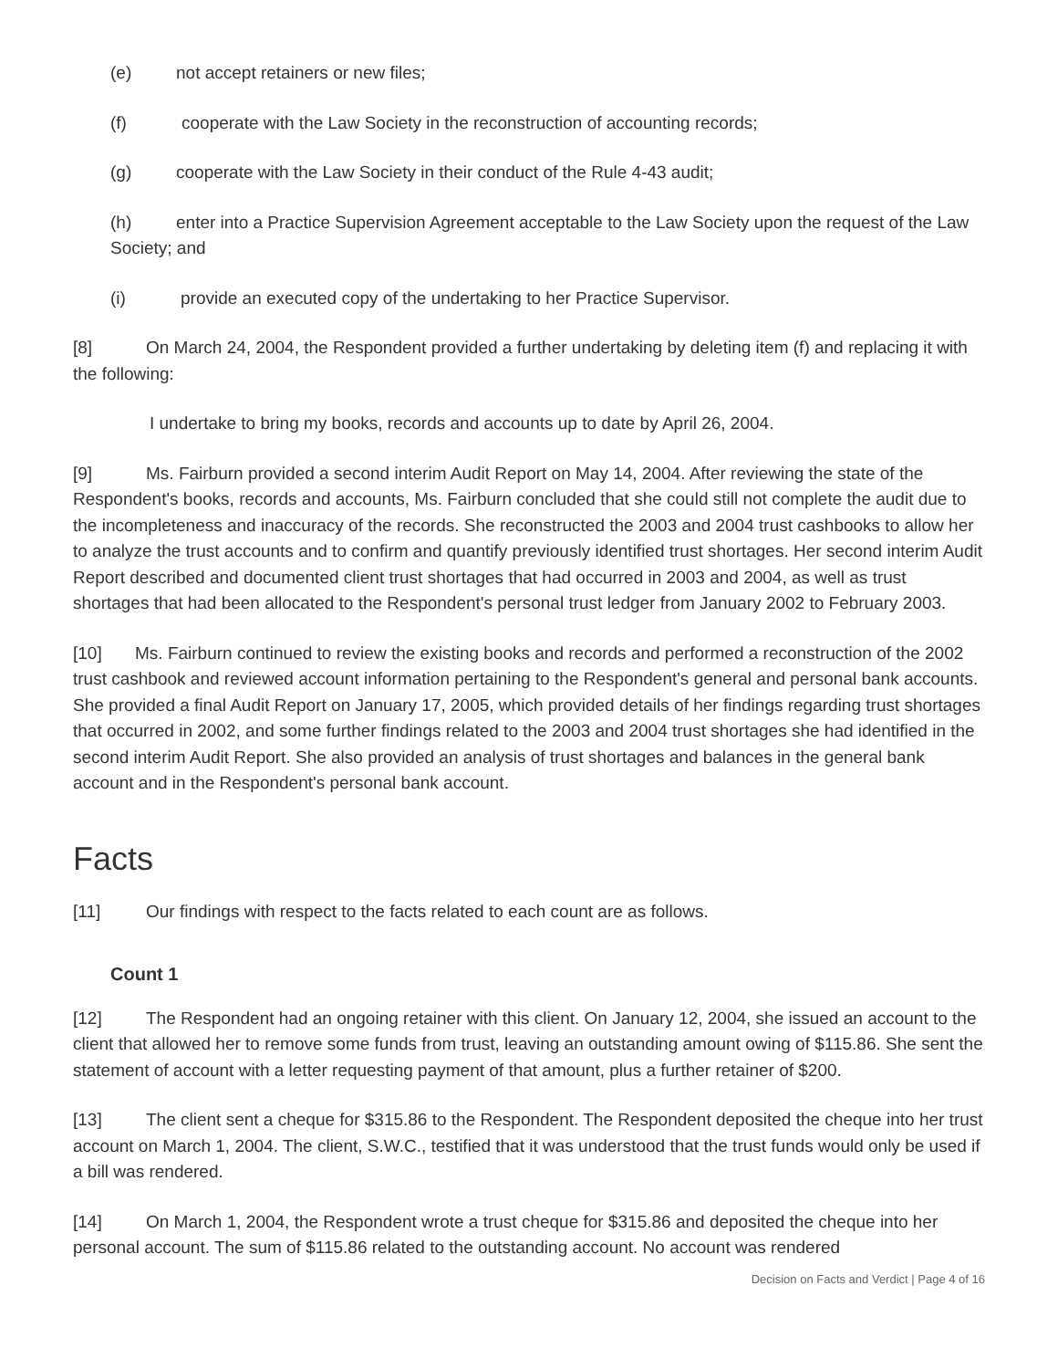(e) not accept retainers or new files;
(f) cooperate with the Law Society in the reconstruction of accounting records;
(g) cooperate with the Law Society in their conduct of the Rule 4-43 audit;
(h) enter into a Practice Supervision Agreement acceptable to the Law Society upon the request of the Law Society; and
(i) provide an executed copy of the undertaking to her Practice Supervisor.
[8] On March 24, 2004, the Respondent provided a further undertaking by deleting item (f) and replacing it with the following:
I undertake to bring my books, records and accounts up to date by April 26, 2004.
[9] Ms. Fairburn provided a second interim Audit Report on May 14, 2004. After reviewing the state of the Respondent's books, records and accounts, Ms. Fairburn concluded that she could still not complete the audit due to the incompleteness and inaccuracy of the records. She reconstructed the 2003 and 2004 trust cashbooks to allow her to analyze the trust accounts and to confirm and quantify previously identified trust shortages. Her second interim Audit Report described and documented client trust shortages that had occurred in 2003 and 2004, as well as trust shortages that had been allocated to the Respondent's personal trust ledger from January 2002 to February 2003.
[10] Ms. Fairburn continued to review the existing books and records and performed a reconstruction of the 2002 trust cashbook and reviewed account information pertaining to the Respondent's general and personal bank accounts. She provided a final Audit Report on January 17, 2005, which provided details of her findings regarding trust shortages that occurred in 2002, and some further findings related to the 2003 and 2004 trust shortages she had identified in the second interim Audit Report. She also provided an analysis of trust shortages and balances in the general bank account and in the Respondent's personal bank account.
Facts
[11] Our findings with respect to the facts related to each count are as follows.
Count 1
[12] The Respondent had an ongoing retainer with this client. On January 12, 2004, she issued an account to the client that allowed her to remove some funds from trust, leaving an outstanding amount owing of $115.86. She sent the statement of account with a letter requesting payment of that amount, plus a further retainer of $200.
[13] The client sent a cheque for $315.86 to the Respondent. The Respondent deposited the cheque into her trust account on March 1, 2004. The client, S.W.C., testified that it was understood that the trust funds would only be used if a bill was rendered.
[14] On March 1, 2004, the Respondent wrote a trust cheque for $315.86 and deposited the cheque into her personal account. The sum of $115.86 related to the outstanding account. No account was rendered
Decision on Facts and Verdict | Page 4 of 16